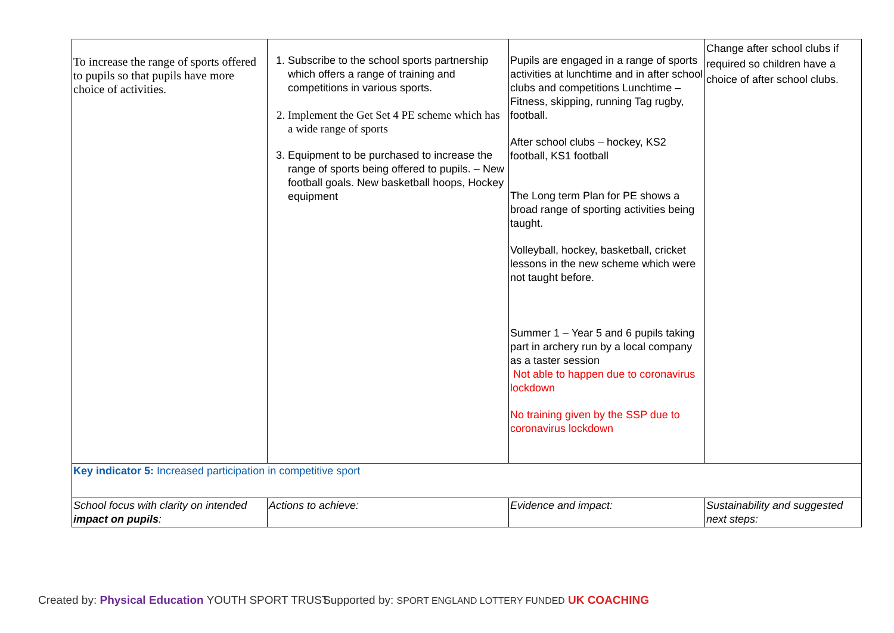| To increase the range of sports offered to pupils so that pupils have more choice of activities. | 1. Subscribe to the school sports partnership which offers a range of training and competitions in various sports. 2. Implement the Get Set 4 PE scheme which has a wide range of sports 3. Equipment to be purchased to increase the range of sports being offered to pupils. – New football goals. New basketball hoops, Hockey equipment | Pupils are engaged in a range of sports activities at lunchtime and in after school clubs and competitions Lunchtime – Fitness, skipping, running Tag rugby, football. After school clubs – hockey, KS2 football, KS1 football The Long term Plan for PE shows a broad range of sporting activities being taught. Volleyball, hockey, basketball, cricket lessons in the new scheme which were not taught before. Summer 1 – Year 5 and 6 pupils taking part in archery run by a local company as a taster session Not able to happen due to coronavirus lockdown No training given by the SSP due to coronavirus lockdown | Change after school clubs if required so children have a choice of after school clubs. |
| Key indicator 5: Increased participation in competitive sport | | | |
| School focus with clarity on intended impact on pupils : | Actions to achieve: | Evidence and impact: | Sustainability and suggested next steps: |
Created by: Physical Education YOUTH SPORT TRUST
Supported by: SPORT ENGLAND LOTTERY FUNDED UK COACHING